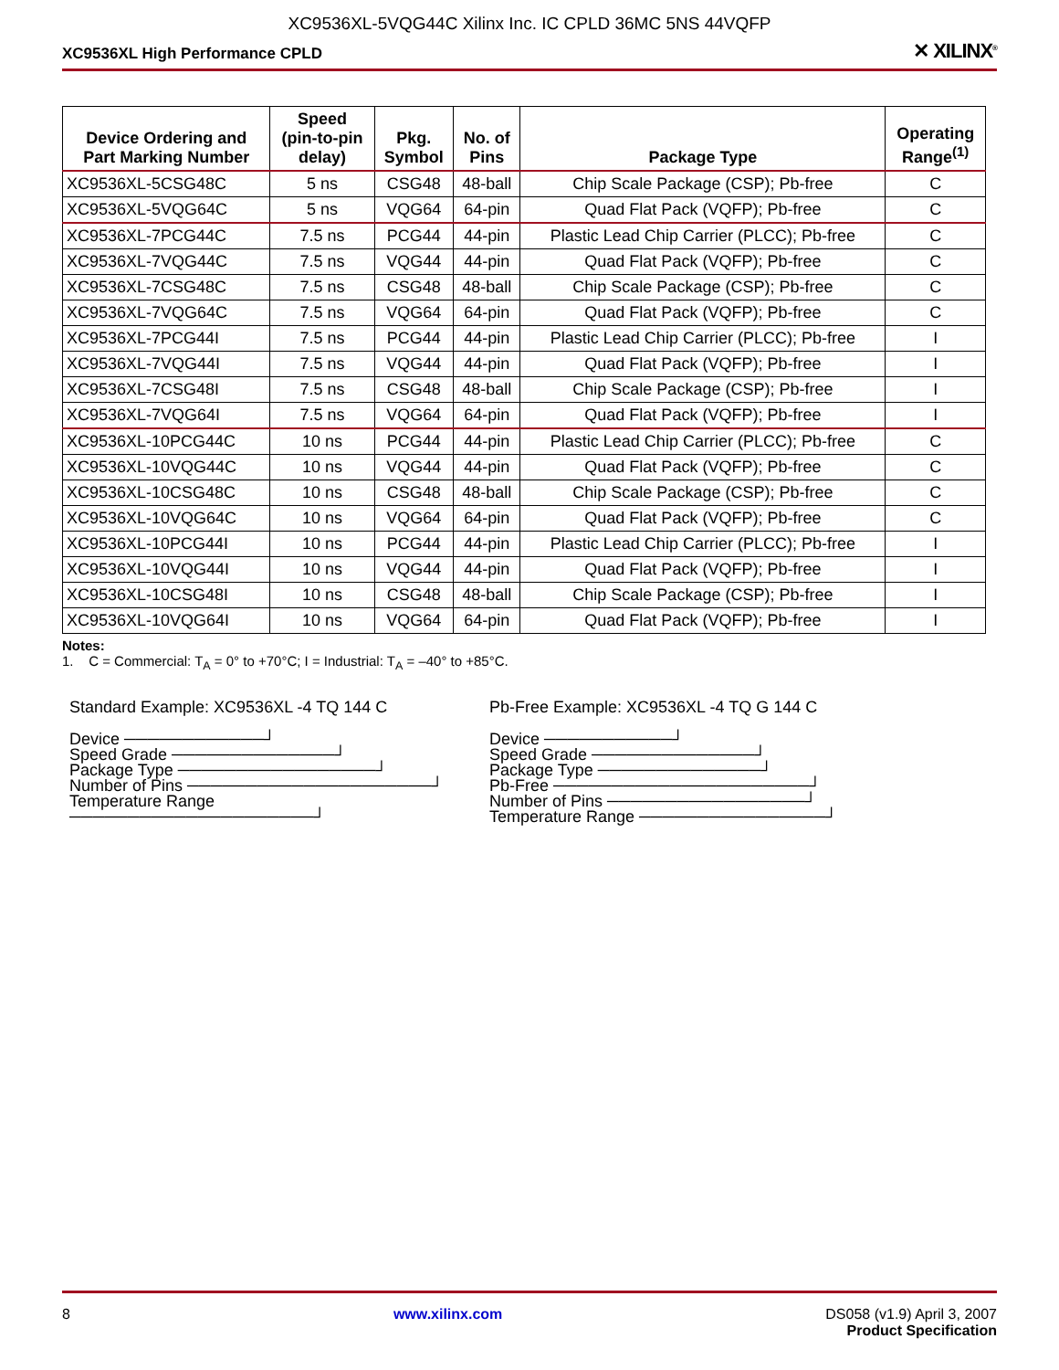XC9536XL-5VQG44C Xilinx Inc. IC CPLD 36MC 5NS 44VQFP
XC9536XL High Performance CPLD ✕ XILINX<sup>®</sup>
| Device Ordering and Part Marking Number | Speed (pin-to-pin delay) | Pkg. Symbol | No. of Pins | Package Type | Operating Range<sup>(1)</sup> |
| --- | --- | --- | --- | --- | --- |
| XC9536XL-5CSG48C | 5 ns | CSG48 | 48-ball | Chip Scale Package (CSP); Pb-free | C |
| XC9536XL-5VQG64C | 5 ns | VQG64 | 64-pin | Quad Flat Pack (VQFP); Pb-free | C |
| XC9536XL-7PCG44C | 7.5 ns | PCG44 | 44-pin | Plastic Lead Chip Carrier (PLCC); Pb-free | C |
| XC9536XL-7VQG44C | 7.5 ns | VQG44 | 44-pin | Quad Flat Pack (VQFP); Pb-free | C |
| XC9536XL-7CSG48C | 7.5 ns | CSG48 | 48-ball | Chip Scale Package (CSP); Pb-free | C |
| XC9536XL-7VQG64C | 7.5 ns | VQG64 | 64-pin | Quad Flat Pack (VQFP); Pb-free | C |
| XC9536XL-7PCG44I | 7.5 ns | PCG44 | 44-pin | Plastic Lead Chip Carrier (PLCC); Pb-free | I |
| XC9536XL-7VQG44I | 7.5 ns | VQG44 | 44-pin | Quad Flat Pack (VQFP); Pb-free | I |
| XC9536XL-7CSG48I | 7.5 ns | CSG48 | 48-ball | Chip Scale Package (CSP); Pb-free | I |
| XC9536XL-7VQG64I | 7.5 ns | VQG64 | 64-pin | Quad Flat Pack (VQFP); Pb-free | I |
| XC9536XL-10PCG44C | 10 ns | PCG44 | 44-pin | Plastic Lead Chip Carrier (PLCC); Pb-free | C |
| XC9536XL-10VQG44C | 10 ns | VQG44 | 44-pin | Quad Flat Pack (VQFP); Pb-free | C |
| XC9536XL-10CSG48C | 10 ns | CSG48 | 48-ball | Chip Scale Package (CSP); Pb-free | C |
| XC9536XL-10VQG64C | 10 ns | VQG64 | 64-pin | Quad Flat Pack (VQFP); Pb-free | C |
| XC9536XL-10PCG44I | 10 ns | PCG44 | 44-pin | Plastic Lead Chip Carrier (PLCC); Pb-free | I |
| XC9536XL-10VQG44I | 10 ns | VQG44 | 44-pin | Quad Flat Pack (VQFP); Pb-free | I |
| XC9536XL-10CSG48I | 10 ns | CSG48 | 48-ball | Chip Scale Package (CSP); Pb-free | I |
| XC9536XL-10VQG64I | 10 ns | VQG64 | 64-pin | Quad Flat Pack (VQFP); Pb-free | I |
Notes:
1. C = Commercial: T<sub>A</sub> = 0° to +70°C; I = Industrial: T<sub>A</sub> = –40° to +85°C.
Standard Example: XC9536XL -4 TQ 144 C
Device ────────────┘
Speed Grade ──────────────┘
Package Type ─────────────────┘
Number of Pins ─────────────────────┘
Temperature Range ─────────────────────┘
Pb-Free Example: XC9536XL -4 TQ G 144 C
Device ───────────┘
Speed Grade ──────────────┘
Package Type ──────────────┘
Pb-Free ──────────────────────┘
Number of Pins ─────────────────┘
Temperature Range ────────────────┘
8 www.xilinx.com DS058 (v1.9) April 3, 2007
Product Specification